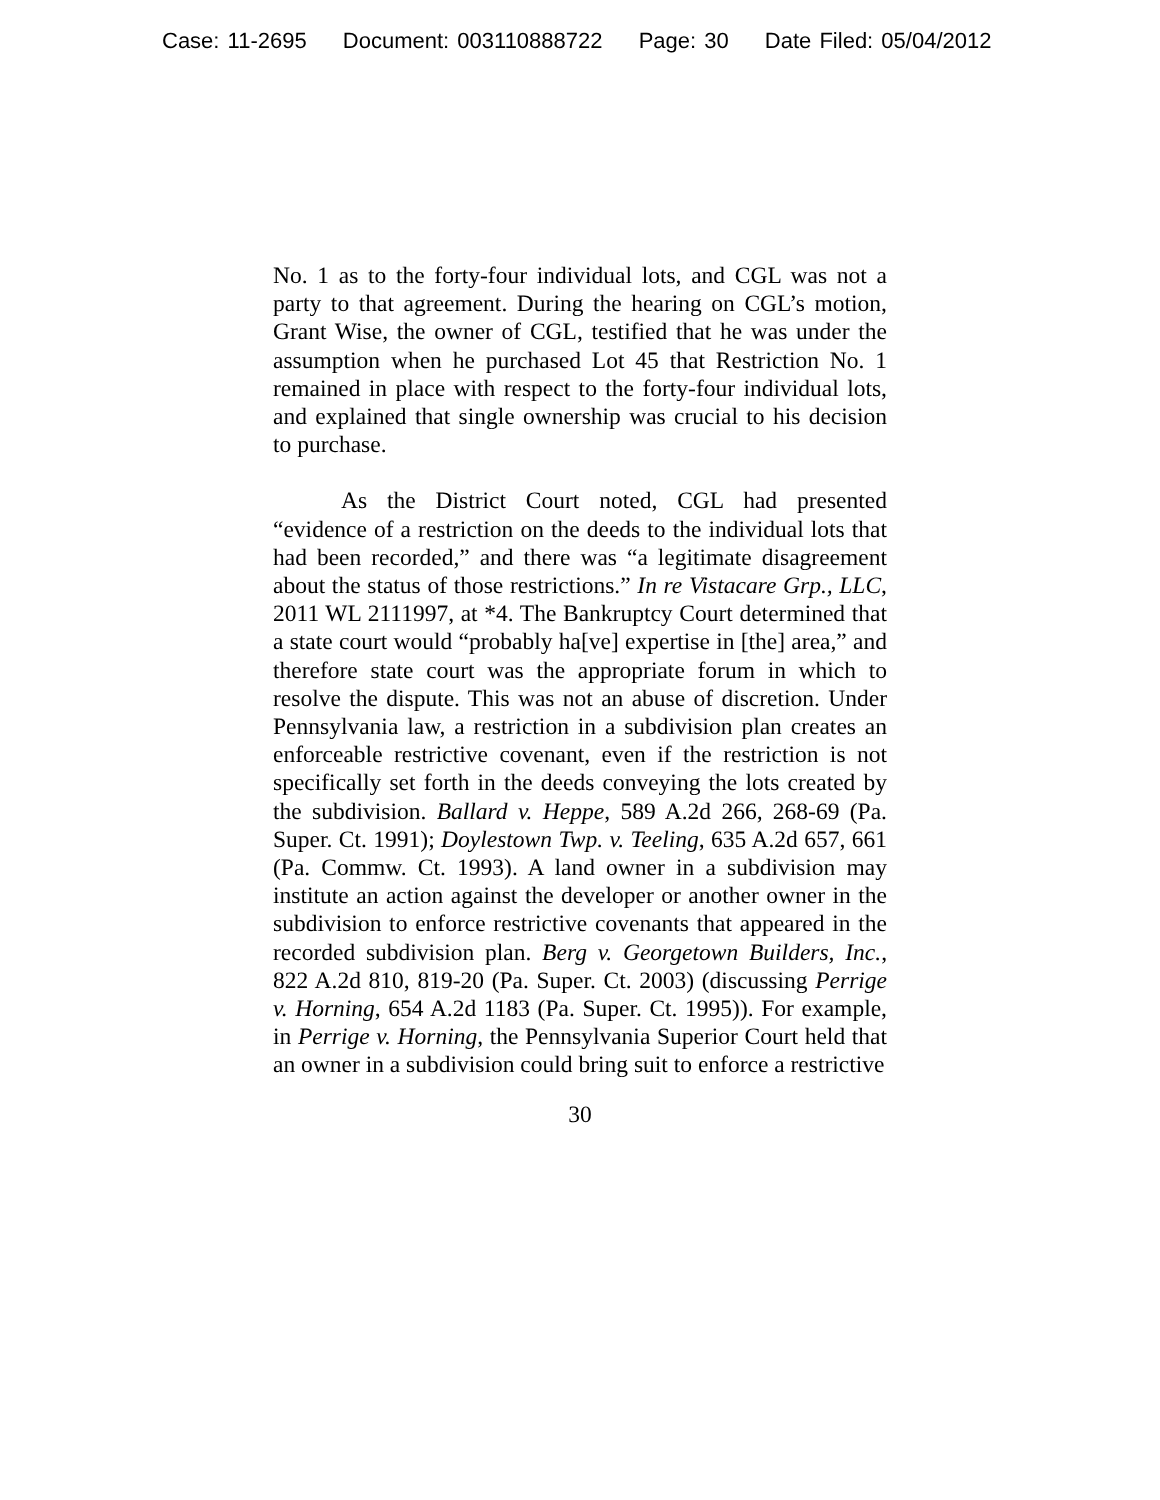Case: 11-2695 Document: 003110888722 Page: 30 Date Filed: 05/04/2012
No. 1 as to the forty-four individual lots, and CGL was not a party to that agreement. During the hearing on CGL’s motion, Grant Wise, the owner of CGL, testified that he was under the assumption when he purchased Lot 45 that Restriction No. 1 remained in place with respect to the forty-four individual lots, and explained that single ownership was crucial to his decision to purchase.
As the District Court noted, CGL had presented “evidence of a restriction on the deeds to the individual lots that had been recorded,” and there was “a legitimate disagreement about the status of those restrictions.” In re Vistacare Grp., LLC, 2011 WL 2111997, at *4. The Bankruptcy Court determined that a state court would “probably ha[ve] expertise in [the] area,” and therefore state court was the appropriate forum in which to resolve the dispute. This was not an abuse of discretion. Under Pennsylvania law, a restriction in a subdivision plan creates an enforceable restrictive covenant, even if the restriction is not specifically set forth in the deeds conveying the lots created by the subdivision. Ballard v. Heppe, 589 A.2d 266, 268-69 (Pa. Super. Ct. 1991); Doylestown Twp. v. Teeling, 635 A.2d 657, 661 (Pa. Commw. Ct. 1993). A land owner in a subdivision may institute an action against the developer or another owner in the subdivision to enforce restrictive covenants that appeared in the recorded subdivision plan. Berg v. Georgetown Builders, Inc., 822 A.2d 810, 819-20 (Pa. Super. Ct. 2003) (discussing Perrige v. Horning, 654 A.2d 1183 (Pa. Super. Ct. 1995)). For example, in Perrige v. Horning, the Pennsylvania Superior Court held that an owner in a subdivision could bring suit to enforce a restrictive
30